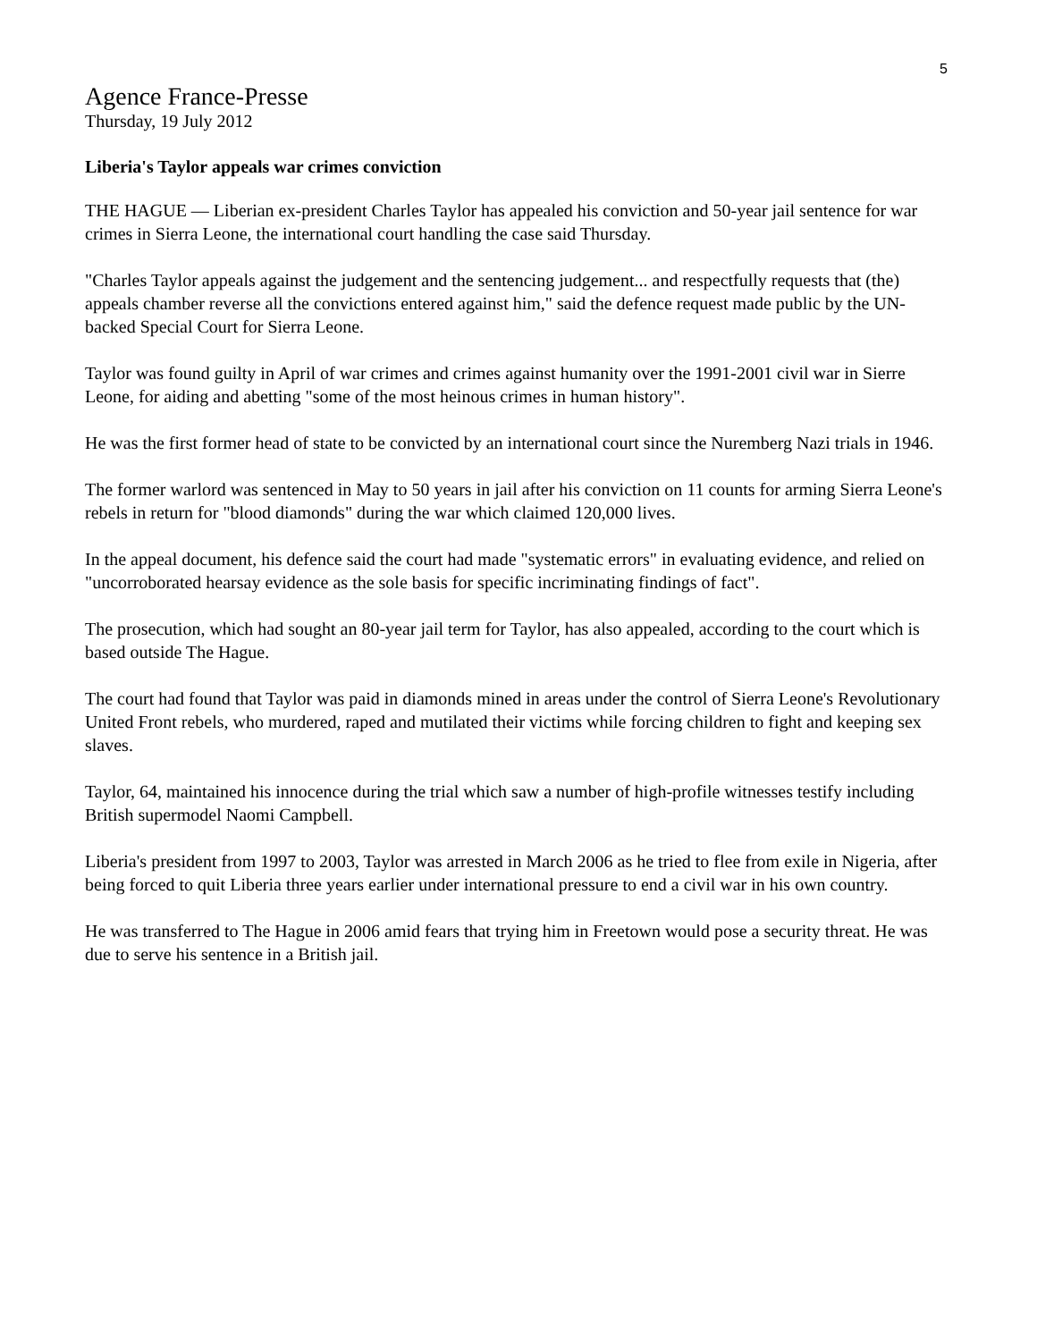5
Agence France-Presse
Thursday, 19 July 2012
Liberia's Taylor appeals war crimes conviction
THE HAGUE — Liberian ex-president Charles Taylor has appealed his conviction and 50-year jail sentence for war crimes in Sierra Leone, the international court handling the case said Thursday.
"Charles Taylor appeals against the judgement and the sentencing judgement... and respectfully requests that (the) appeals chamber reverse all the convictions entered against him," said the defence request made public by the UN-backed Special Court for Sierra Leone.
Taylor was found guilty in April of war crimes and crimes against humanity over the 1991-2001 civil war in Sierre Leone, for aiding and abetting "some of the most heinous crimes in human history".
He was the first former head of state to be convicted by an international court since the Nuremberg Nazi trials in 1946.
The former warlord was sentenced in May to 50 years in jail after his conviction on 11 counts for arming Sierra Leone's rebels in return for "blood diamonds" during the war which claimed 120,000 lives.
In the appeal document, his defence said the court had made "systematic errors" in evaluating evidence, and relied on "uncorroborated hearsay evidence as the sole basis for specific incriminating findings of fact".
The prosecution, which had sought an 80-year jail term for Taylor, has also appealed, according to the court which is based outside The Hague.
The court had found that Taylor was paid in diamonds mined in areas under the control of Sierra Leone's Revolutionary United Front rebels, who murdered, raped and mutilated their victims while forcing children to fight and keeping sex slaves.
Taylor, 64, maintained his innocence during the trial which saw a number of high-profile witnesses testify including British supermodel Naomi Campbell.
Liberia's president from 1997 to 2003, Taylor was arrested in March 2006 as he tried to flee from exile in Nigeria, after being forced to quit Liberia three years earlier under international pressure to end a civil war in his own country.
He was transferred to The Hague in 2006 amid fears that trying him in Freetown would pose a security threat. He was due to serve his sentence in a British jail.